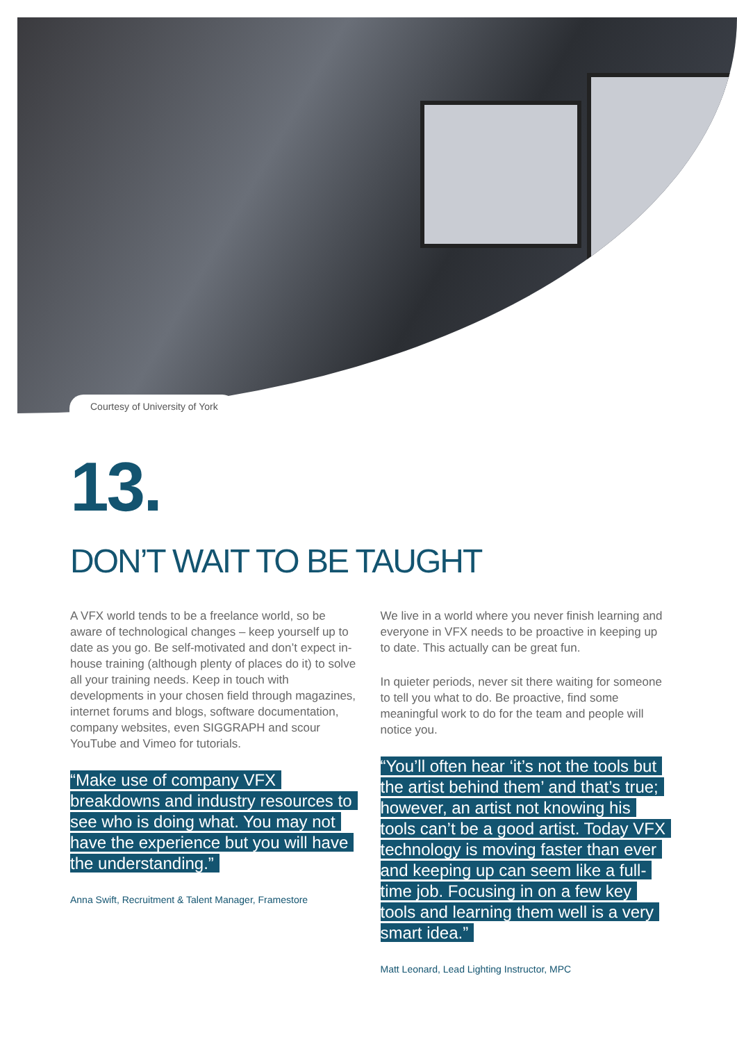Courtesy of University of York
13.
DON’T WAIT TO BE TAUGHT
A VFX world tends to be a freelance world, so be aware of technological changes – keep yourself up to date as you go. Be self-motivated and don’t expect in-house training (although plenty of places do it) to solve all your training needs. Keep in touch with developments in your chosen field through magazines, internet forums and blogs, software documentation, company websites, even SIGGRAPH and scour YouTube and Vimeo for tutorials.
“Make use of company VFX breakdowns and industry resources to see who is doing what. You may not have the experience but you will have the understanding.”
Anna Swift, Recruitment & Talent Manager, Framestore
We live in a world where you never finish learning and everyone in VFX needs to be proactive in keeping up to date. This actually can be great fun.
In quieter periods, never sit there waiting for someone to tell you what to do. Be proactive, find some meaningful work to do for the team and people will notice you.
“You’ll often hear ‘it’s not the tools but the artist behind them’ and that’s true; however, an artist not knowing his tools can’t be a good artist. Today VFX technology is moving faster than ever and keeping up can seem like a full-time job. Focusing in on a few key tools and learning them well is a very smart idea.”
Matt Leonard, Lead Lighting Instructor, MPC